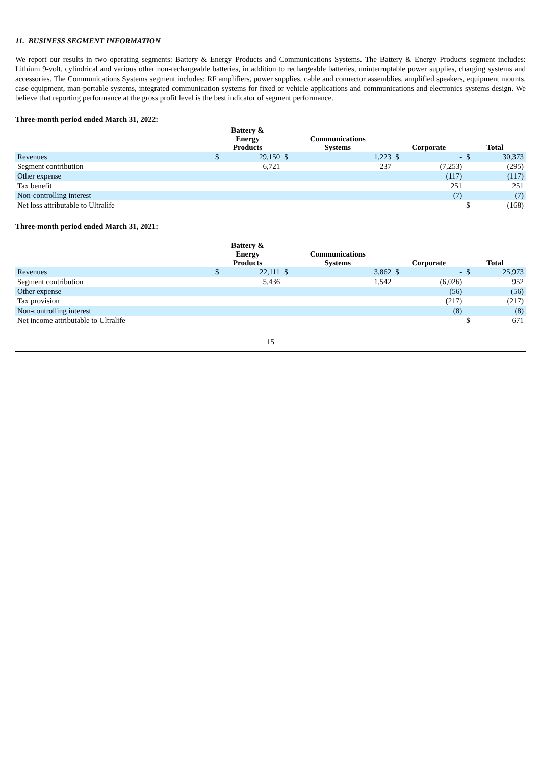11. BUSINESS SEGMENT INFORMATION
We report our results in two operating segments: Battery & Energy Products and Communications Systems. The Battery & Energy Products segment includes: Lithium 9-volt, cylindrical and various other non-rechargeable batteries, in addition to rechargeable batteries, uninterruptable power supplies, charging systems and accessories. The Communications Systems segment includes: RF amplifiers, power supplies, cable and connector assemblies, amplified speakers, equipment mounts, case equipment, man-portable systems, integrated communication systems for fixed or vehicle applications and communications and electronics systems design. We believe that reporting performance at the gross profit level is the best indicator of segment performance.
Three-month period ended March 31, 2022:
| | Battery & Energy Products | | Communications Systems | | Corporate | | Total | |
| --- | --- | --- | --- | --- | --- | --- | --- | --- |
| Revenues | $ | 29,150 | $ | 1,223 | $ | - | $ | 30,373 |
| Segment contribution | | 6,721 | | 237 | | (7,253) | | (295) |
| Other expense | | | | | | (117) | | (117) |
| Tax benefit | | | | | | 251 | | 251 |
| Non-controlling interest | | | | | | (7) | | (7) |
| Net loss attributable to Ultralife | | | | | | | $ | (168) |
Three-month period ended March 31, 2021:
| | Battery & Energy Products | | Communications Systems | | Corporate | | Total | |
| --- | --- | --- | --- | --- | --- | --- | --- | --- |
| Revenues | $ | 22,111 | $ | 3,862 | $ | - | $ | 25,973 |
| Segment contribution | | 5,436 | | 1,542 | | (6,026) | | 952 |
| Other expense | | | | | | (56) | | (56) |
| Tax provision | | | | | | (217) | | (217) |
| Non-controlling interest | | | | | | (8) | | (8) |
| Net income attributable to Ultralife | | | | | | | $ | 671 |
15